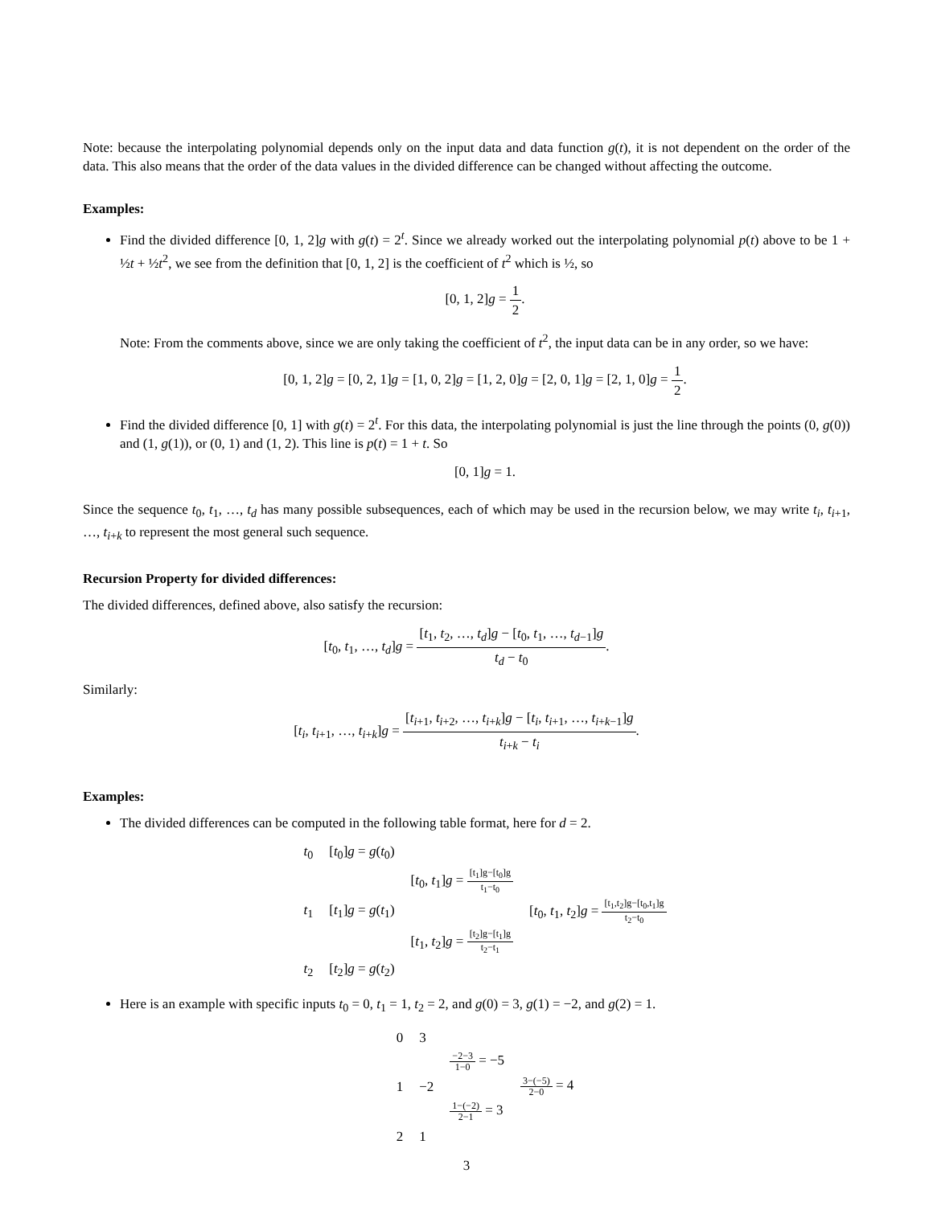Note: because the interpolating polynomial depends only on the input data and data function g(t), it is not dependent on the order of the data. This also means that the order of the data values in the divided difference can be changed without affecting the outcome.
Examples:
Find the divided difference [0, 1, 2]g with g(t) = 2<sup>t</sup>. Since we already worked out the interpolating polynomial p(t) above to be 1 + ½t + ½t<sup>2</sup>, we see from the definition that [0, 1, 2] is the coefficient of t<sup>2</sup> which is ½, so
[0, 1, 2]g = 1 2.
Note: From the comments above, since we are only taking the coefficient of t<sup>2</sup>, the input data can be in any order, so we have:
[0, 1, 2]g = [0, 2, 1]g = [1, 0, 2]g = [1, 2, 0]g = [2, 0, 1]g = [2, 1, 0]g = 1 2.
Find the divided difference [0, 1] with g(t) = 2<sup>t</sup>. For this data, the interpolating polynomial is just the line through the points (0, g(0)) and (1, g(1)), or (0, 1) and (1, 2). This line is p(t) = 1 + t. So
[0, 1]g = 1.
Since the sequence t<sub>0</sub>, t<sub>1</sub>, …, t<sub>d</sub> has many possible subsequences, each of which may be used in the recursion below, we may write t<sub>i</sub>, t<sub>i+1</sub>, …, t<sub>i+k</sub> to represent the most general such sequence.
Recursion Property for divided differences:
The divided differences, defined above, also satisfy the recursion:
[t<sub>0</sub>, t<sub>1</sub>, …, t<sub>d</sub>]g = [t<sub>1</sub>, t<sub>2</sub>, …, t<sub>d</sub>]g − [t<sub>0</sub>, t<sub>1</sub>, …, t<sub>d−1</sub>]g t<sub>d</sub> − t<sub>0</sub>.
Similarly:
[t<sub>i</sub>, t<sub>i+1</sub>, …, t<sub>i+k</sub>]g = [t<sub>i+1</sub>, t<sub>i+2</sub>, …, t<sub>i+k</sub>]g − [t<sub>i</sub>, t<sub>i+1</sub>, …, t<sub>i+k−1</sub>]g t<sub>i+k</sub> − t<sub>i</sub>.
Examples:
The divided differences can be computed in the following table format, here for d = 2.
| t<sub>0</sub> | [ t<sub>0</sub>] g = g ( t<sub>0</sub>) | | |
| | | [ t<sub>0</sub>, t<sub>1</sub>] g = [t<sub>1</sub>]g−[t<sub>0</sub>]g t<sub>1</sub>−t<sub>0</sub> | |
| t<sub>1</sub> | [ t<sub>1</sub>] g = g ( t<sub>1</sub>) | | [ t<sub>0</sub>, t<sub>1</sub>, t<sub>2</sub>] g = [t<sub>1</sub>,t<sub>2</sub>]g−[t<sub>0</sub>,t<sub>1</sub>]g t<sub>2</sub>−t<sub>0</sub> |
| | | [ t<sub>1</sub>, t<sub>2</sub>] g = [t<sub>2</sub>]g−[t<sub>1</sub>]g t<sub>2</sub>−t<sub>1</sub> | |
| t<sub>2</sub> | [ t<sub>2</sub>] g = g ( t<sub>2</sub>) | | |
Here is an example with specific inputs t<sub>0</sub> = 0, t<sub>1</sub> = 1, t<sub>2</sub> = 2, and g(0) = 3, g(1) = −2, and g(2) = 1.
| 0 | 3 | | |
| | | −2−3 1−0 = −5 | |
| 1 | −2 | | 3−(−5) 2−0 = 4 |
| | | 1−(−2) 2−1 = 3 | |
| 2 | 1 | | |
3